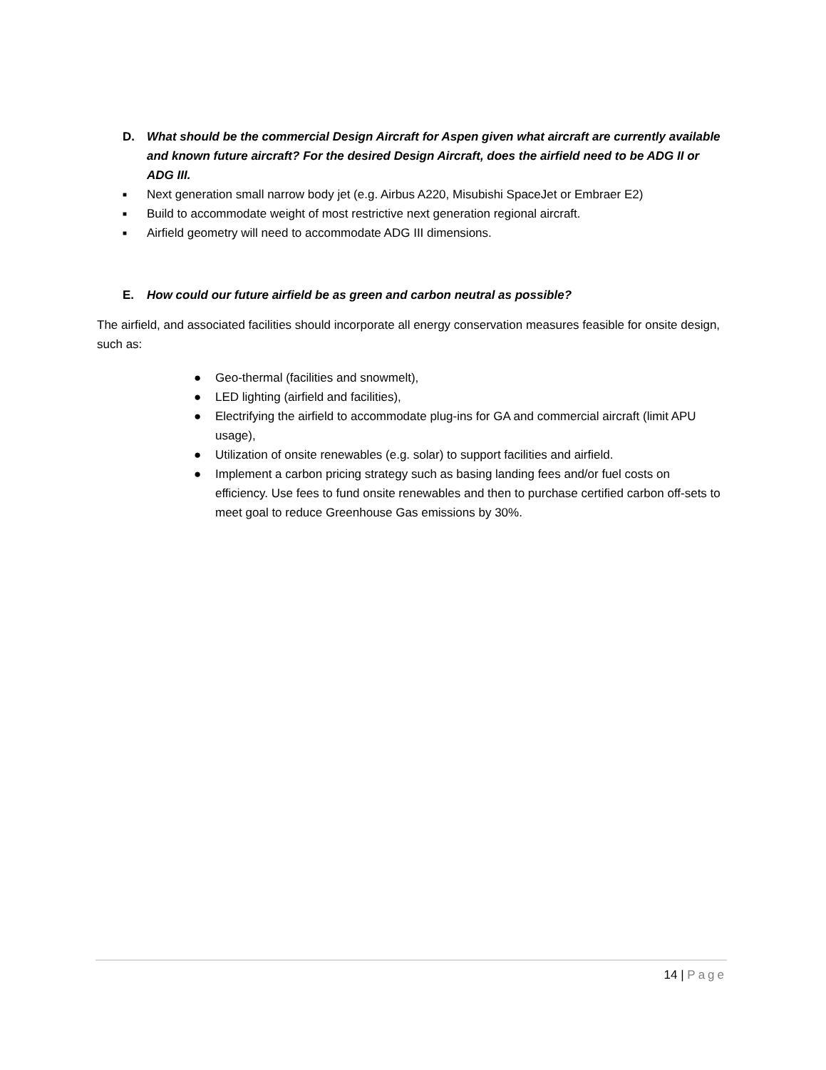D.
What should be the commercial Design Aircraft for Aspen given what aircraft are currently available and known future aircraft? For the desired Design Aircraft, does the airfield need to be ADG II or ADG III.
■ Next generation small narrow body jet (e.g. Airbus A220, Misubishi SpaceJet or Embraer E2)
■ Build to accommodate weight of most restrictive next generation regional aircraft.
■ Airfield geometry will need to accommodate ADG III dimensions.
E. How could our future airfield be as green and carbon neutral as possible?
The airfield, and associated facilities should incorporate all energy conservation measures feasible for onsite design, such as:
● Geo-thermal (facilities and snowmelt),
● LED lighting (airfield and facilities),
● Electrifying the airfield to accommodate plug-ins for GA and commercial aircraft (limit APU usage),
● Utilization of onsite renewables (e.g. solar) to support facilities and airfield.
● Implement a carbon pricing strategy such as basing landing fees and/or fuel costs on efficiency. Use fees to fund onsite renewables and then to purchase certified carbon off-sets to meet goal to reduce Greenhouse Gas emissions by 30%.
14 | Page